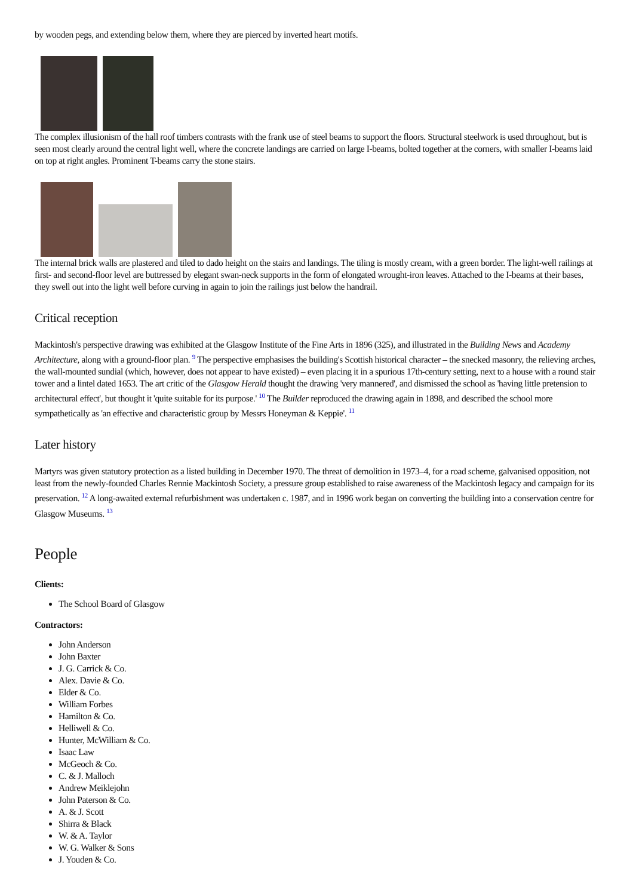by wooden pegs, and extending below them, where they are pierced by inverted heart motifs.
The complex illusionism of the hall roof timbers contrasts with the frank use of steel beams to support the floors. Structural steelwork is used throughout, but is seen most clearly around the central light well, where the concrete landings are carried on large I-beams, bolted together at the corners, with smaller I-beams laid on top at right angles. Prominent T-beams carry the stone stairs.
The internal brick walls are plastered and tiled to dado height on the stairs and landings. The tiling is mostly cream, with a green border. The light-well railings at first- and second-floor level are buttressed by elegant swan-neck supports in the form of elongated wrought-iron leaves. Attached to the I-beams at their bases, they swell out into the light well before curving in again to join the railings just below the handrail.
Critical reception
Mackintosh's perspective drawing was exhibited at the Glasgow Institute of the Fine Arts in 1896 (325), and illustrated in the Building News and Academy Architecture, along with a ground-floor plan. <sup>9</sup> The perspective emphasises the building's Scottish historical character – the snecked masonry, the relieving arches, the wall-mounted sundial (which, however, does not appear to have existed) – even placing it in a spurious 17th-century setting, next to a house with a round stair tower and a lintel dated 1653. The art critic of the Glasgow Herald thought the drawing 'very mannered', and dismissed the school as 'having little pretension to architectural effect', but thought it 'quite suitable for its purpose.' <sup>10</sup> The Builder reproduced the drawing again in 1898, and described the school more sympathetically as 'an effective and characteristic group by Messrs Honeyman & Keppie'. <sup>11</sup>
Later history
Martyrs was given statutory protection as a listed building in December 1970. The threat of demolition in 1973–4, for a road scheme, galvanised opposition, not least from the newly-founded Charles Rennie Mackintosh Society, a pressure group established to raise awareness of the Mackintosh legacy and campaign for its preservation. <sup>12</sup> A long-awaited external refurbishment was undertaken c. 1987, and in 1996 work began on converting the building into a conservation centre for Glasgow Museums. <sup>13</sup>
People
Clients:
The School Board of Glasgow
Contractors:
John Anderson
John Baxter
J. G. Carrick & Co.
Alex. Davie & Co.
Elder & Co.
William Forbes
Hamilton & Co.
Helliwell & Co.
Hunter, McWilliam & Co.
Isaac Law
McGeoch & Co.
C. & J. Malloch
Andrew Meiklejohn
John Paterson & Co.
A. & J. Scott
Shirra & Black
W. & A. Taylor
W. G. Walker & Sons
J. Youden & Co.